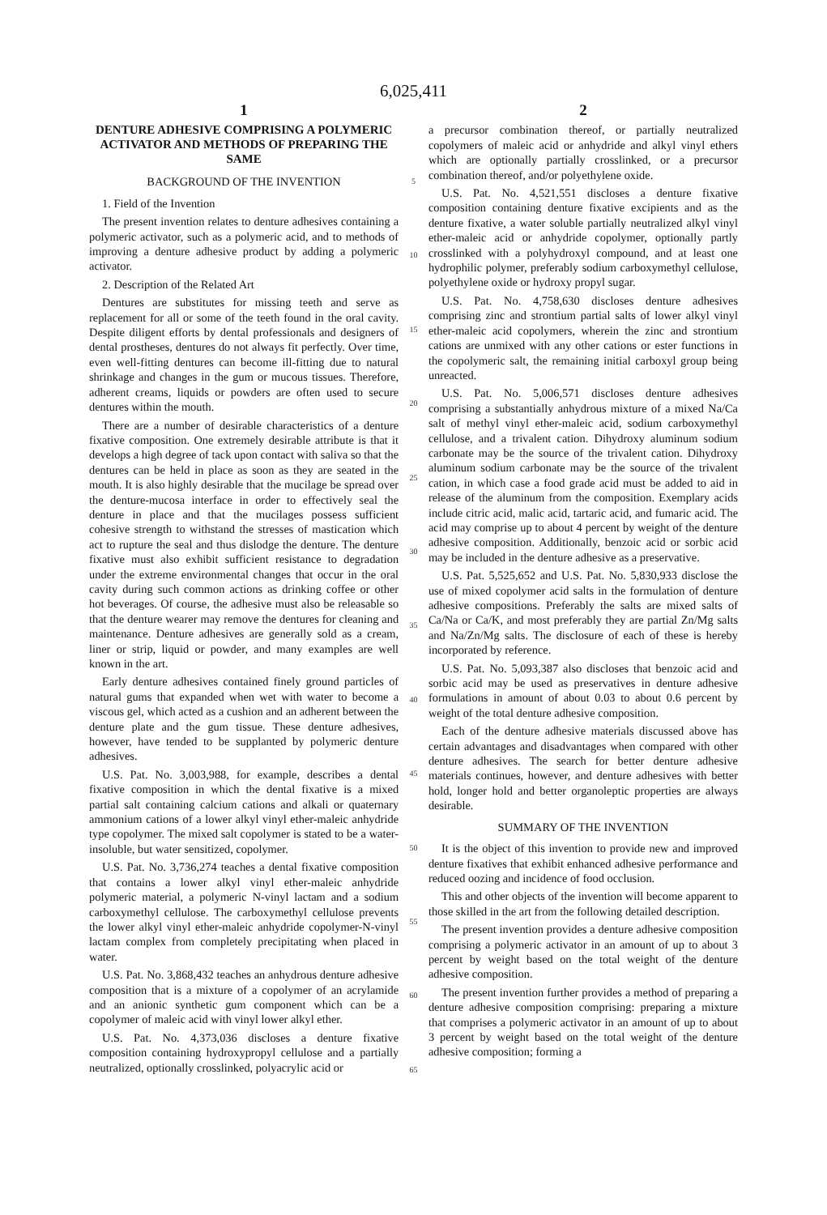6,025,411
1
DENTURE ADHESIVE COMPRISING A POLYMERIC ACTIVATOR AND METHODS OF PREPARING THE SAME
BACKGROUND OF THE INVENTION
1. Field of the Invention
The present invention relates to denture adhesives containing a polymeric activator, such as a polymeric acid, and to methods of improving a denture adhesive product by adding a polymeric activator.
2. Description of the Related Art
Dentures are substitutes for missing teeth and serve as replacement for all or some of the teeth found in the oral cavity. Despite diligent efforts by dental professionals and designers of dental prostheses, dentures do not always fit perfectly. Over time, even well-fitting dentures can become ill-fitting due to natural shrinkage and changes in the gum or mucous tissues. Therefore, adherent creams, liquids or powders are often used to secure dentures within the mouth.
There are a number of desirable characteristics of a denture fixative composition. One extremely desirable attribute is that it develops a high degree of tack upon contact with saliva so that the dentures can be held in place as soon as they are seated in the mouth. It is also highly desirable that the mucilage be spread over the denture-mucosa interface in order to effectively seal the denture in place and that the mucilages possess sufficient cohesive strength to withstand the stresses of mastication which act to rupture the seal and thus dislodge the denture. The denture fixative must also exhibit sufficient resistance to degradation under the extreme environmental changes that occur in the oral cavity during such common actions as drinking coffee or other hot beverages. Of course, the adhesive must also be releasable so that the denture wearer may remove the dentures for cleaning and maintenance. Denture adhesives are generally sold as a cream, liner or strip, liquid or powder, and many examples are well known in the art.
Early denture adhesives contained finely ground particles of natural gums that expanded when wet with water to become a viscous gel, which acted as a cushion and an adherent between the denture plate and the gum tissue. These denture adhesives, however, have tended to be supplanted by polymeric denture adhesives.
U.S. Pat. No. 3,003,988, for example, describes a dental fixative composition in which the dental fixative is a mixed partial salt containing calcium cations and alkali or quaternary ammonium cations of a lower alkyl vinyl ether-maleic anhydride type copolymer. The mixed salt copolymer is stated to be a water-insoluble, but water sensitized, copolymer.
U.S. Pat. No. 3,736,274 teaches a dental fixative composition that contains a lower alkyl vinyl ether-maleic anhydride polymeric material, a polymeric N-vinyl lactam and a sodium carboxymethyl cellulose. The carboxymethyl cellulose prevents the lower alkyl vinyl ether-maleic anhydride copolymer-N-vinyl lactam complex from completely precipitating when placed in water.
U.S. Pat. No. 3,868,432 teaches an anhydrous denture adhesive composition that is a mixture of a copolymer of an acrylamide and an anionic synthetic gum component which can be a copolymer of maleic acid with vinyl lower alkyl ether.
U.S. Pat. No. 4,373,036 discloses a denture fixative composition containing hydroxypropyl cellulose and a partially neutralized, optionally crosslinked, polyacrylic acid or
5
10
15
20
25
30
35
40
45
50
55
60
65
2
a precursor combination thereof, or partially neutralized copolymers of maleic acid or anhydride and alkyl vinyl ethers which are optionally partially crosslinked, or a precursor combination thereof, and/or polyethylene oxide.
U.S. Pat. No. 4,521,551 discloses a denture fixative composition containing denture fixative excipients and as the denture fixative, a water soluble partially neutralized alkyl vinyl ether-maleic acid or anhydride copolymer, optionally partly crosslinked with a polyhydroxyl compound, and at least one hydrophilic polymer, preferably sodium carboxymethyl cellulose, polyethylene oxide or hydroxy propyl sugar.
U.S. Pat. No. 4,758,630 discloses denture adhesives comprising zinc and strontium partial salts of lower alkyl vinyl ether-maleic acid copolymers, wherein the zinc and strontium cations are unmixed with any other cations or ester functions in the copolymeric salt, the remaining initial carboxyl group being unreacted.
U.S. Pat. No. 5,006,571 discloses denture adhesives comprising a substantially anhydrous mixture of a mixed Na/Ca salt of methyl vinyl ether-maleic acid, sodium carboxymethyl cellulose, and a trivalent cation. Dihydroxy aluminum sodium carbonate may be the source of the trivalent cation. Dihydroxy aluminum sodium carbonate may be the source of the trivalent cation, in which case a food grade acid must be added to aid in release of the aluminum from the composition. Exemplary acids include citric acid, malic acid, tartaric acid, and fumaric acid. The acid may comprise up to about 4 percent by weight of the denture adhesive composition. Additionally, benzoic acid or sorbic acid may be included in the denture adhesive as a preservative.
U.S. Pat. 5,525,652 and U.S. Pat. No. 5,830,933 disclose the use of mixed copolymer acid salts in the formulation of denture adhesive compositions. Preferably the salts are mixed salts of Ca/Na or Ca/K, and most preferably they are partial Zn/Mg salts and Na/Zn/Mg salts. The disclosure of each of these is hereby incorporated by reference.
U.S. Pat. No. 5,093,387 also discloses that benzoic acid and sorbic acid may be used as preservatives in denture adhesive formulations in amount of about 0.03 to about 0.6 percent by weight of the total denture adhesive composition.
Each of the denture adhesive materials discussed above has certain advantages and disadvantages when compared with other denture adhesives. The search for better denture adhesive materials continues, however, and denture adhesives with better hold, longer hold and better organoleptic properties are always desirable.
SUMMARY OF THE INVENTION
It is the object of this invention to provide new and improved denture fixatives that exhibit enhanced adhesive performance and reduced oozing and incidence of food occlusion.
This and other objects of the invention will become apparent to those skilled in the art from the following detailed description.
The present invention provides a denture adhesive composition comprising a polymeric activator in an amount of up to about 3 percent by weight based on the total weight of the denture adhesive composition.
The present invention further provides a method of preparing a denture adhesive composition comprising: preparing a mixture that comprises a polymeric activator in an amount of up to about 3 percent by weight based on the total weight of the denture adhesive composition; forming a